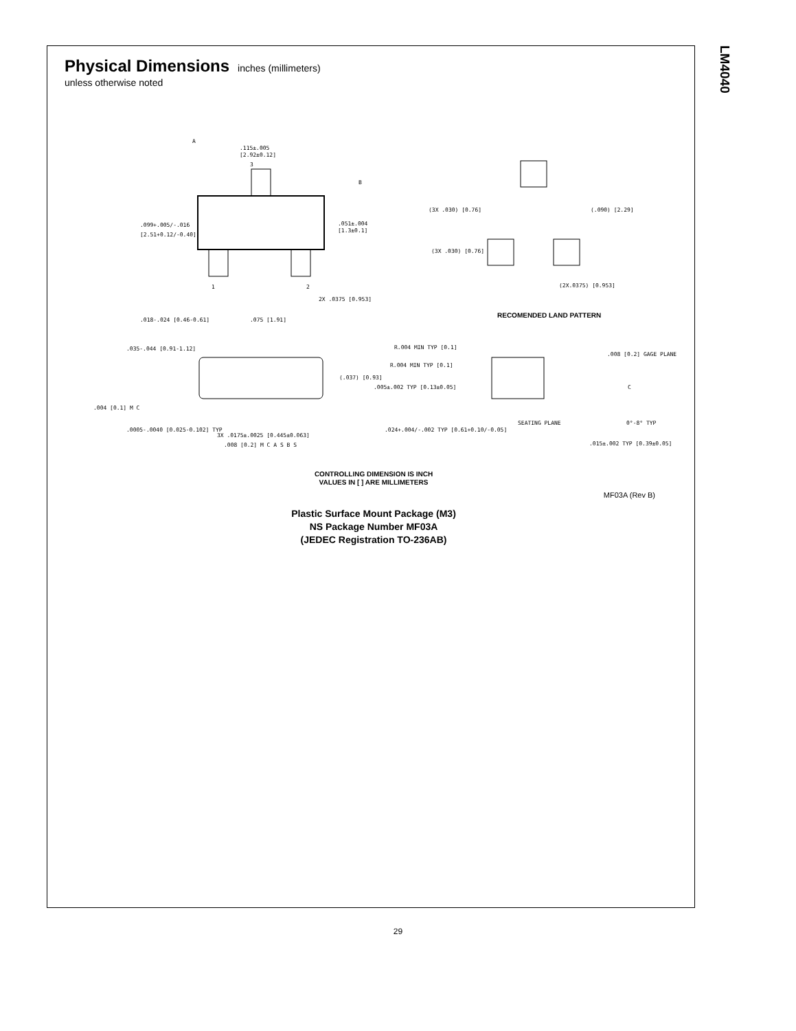LM4040
Physical Dimensions
inches (millimeters)
unless otherwise noted
.115±.005
[2.92±0.12]
.099+.005/-.016
[2.51+0.12/-0.40]
.051±.004
[1.3±0.1]
3
1
2
2X .0375 [0.953]
.018-.024 [0.46-0.61]
.075 [1.91]
A
B
(3X .030) [0.76]
(3X .030) [0.76]
(.090) [2.29]
(2X.0375) [0.953]
RECOMENDED LAND PATTERN
.035-.044 [0.91-1.12]
(.037) [0.93]
.004 [0.1] M C
.0005-.0040 [0.025-0.102] TYP
3X .0175±.0025 [0.445±0.063]
.008 [0.2] M C A S B S
R.004 MIN TYP [0.1]
R.004 MIN TYP [0.1]
.005±.002 TYP [0.13±0.05]
.024+.004/-.002 TYP [0.61+0.10/-0.05]
SEATING PLANE
.008 [0.2] GAGE PLANE
C
0°-8° TYP
.015±.002 TYP [0.39±0.05]
CONTROLLING DIMENSION IS INCH
VALUES IN [ ] ARE MILLIMETERS
MF03A (Rev B)
Plastic Surface Mount Package (M3)
NS Package Number MF03A
(JEDEC Registration TO-236AB)
29